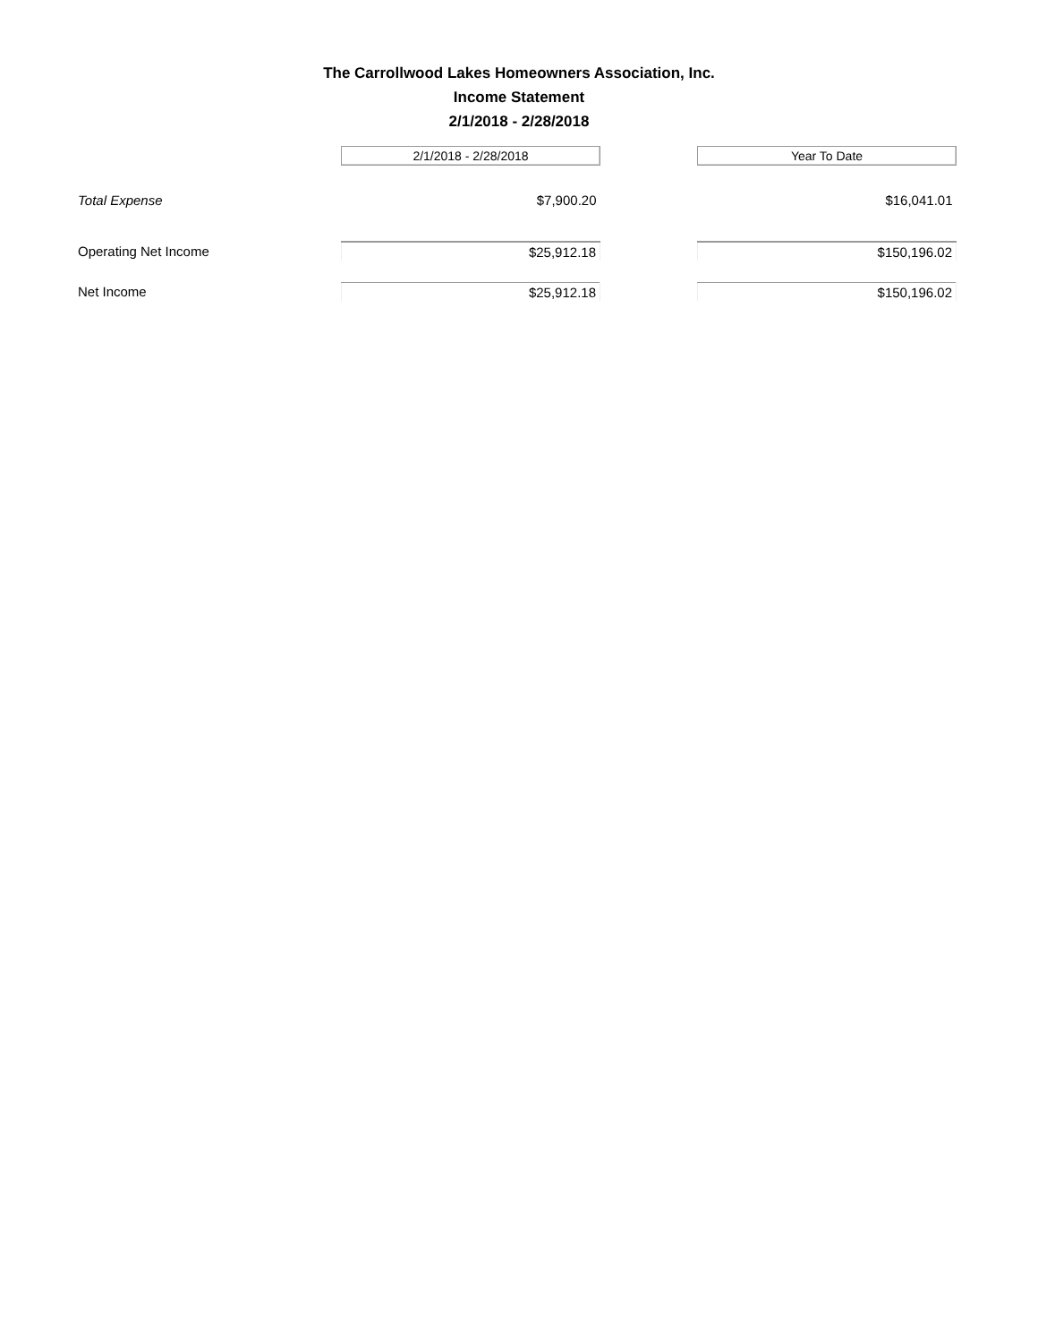The Carrollwood Lakes Homeowners Association, Inc.
Income Statement
2/1/2018 - 2/28/2018
| | 2/1/2018 - 2/28/2018 | | Year To Date |
| Total Expense | $7,900.20 | | $16,041.01 |
| Operating Net Income | $25,912.18 | | $150,196.02 |
| Net Income | $25,912.18 | | $150,196.02 |